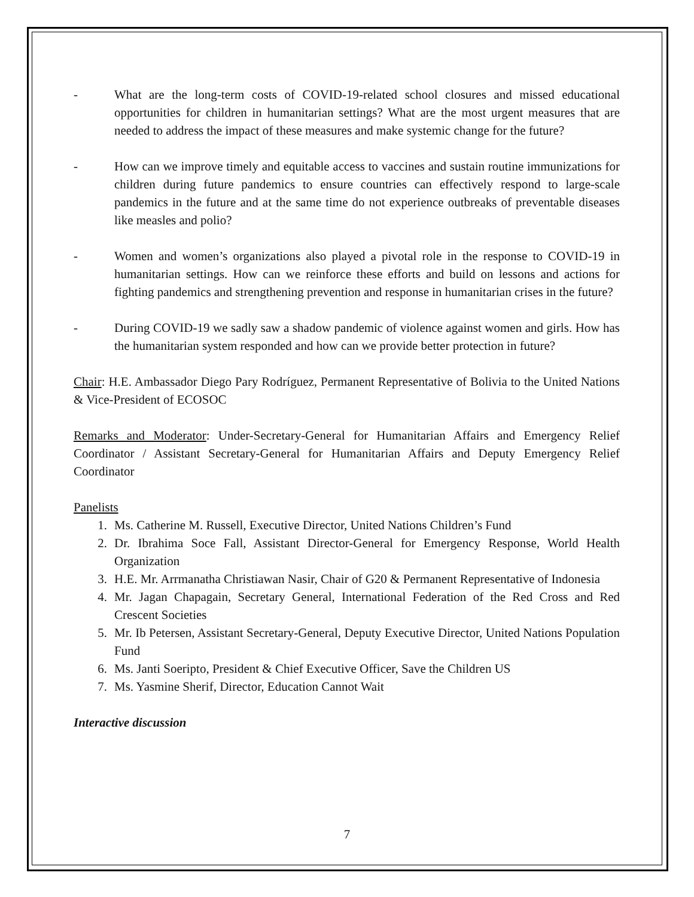- What are the long-term costs of COVID-19-related school closures and missed educational opportunities for children in humanitarian settings? What are the most urgent measures that are needed to address the impact of these measures and make systemic change for the future?
- How can we improve timely and equitable access to vaccines and sustain routine immunizations for children during future pandemics to ensure countries can effectively respond to large-scale pandemics in the future and at the same time do not experience outbreaks of preventable diseases like measles and polio?
- Women and women’s organizations also played a pivotal role in the response to COVID-19 in humanitarian settings. How can we reinforce these efforts and build on lessons and actions for fighting pandemics and strengthening prevention and response in humanitarian crises in the future?
- During COVID-19 we sadly saw a shadow pandemic of violence against women and girls. How has the humanitarian system responded and how can we provide better protection in future?
Chair: H.E. Ambassador Diego Pary Rodríguez, Permanent Representative of Bolivia to the United Nations & Vice-President of ECOSOC
Remarks and Moderator: Under-Secretary-General for Humanitarian Affairs and Emergency Relief Coordinator / Assistant Secretary-General for Humanitarian Affairs and Deputy Emergency Relief Coordinator
Panelists
1. Ms. Catherine M. Russell, Executive Director, United Nations Children’s Fund
2. Dr. Ibrahima Soce Fall, Assistant Director-General for Emergency Response, World Health Organization
3. H.E. Mr. Arrmanatha Christiawan Nasir, Chair of G20 & Permanent Representative of Indonesia
4. Mr. Jagan Chapagain, Secretary General, International Federation of the Red Cross and Red Crescent Societies
5. Mr. Ib Petersen, Assistant Secretary-General, Deputy Executive Director, United Nations Population Fund
6. Ms. Janti Soeripto, President & Chief Executive Officer, Save the Children US
7. Ms. Yasmine Sherif, Director, Education Cannot Wait
Interactive discussion
7